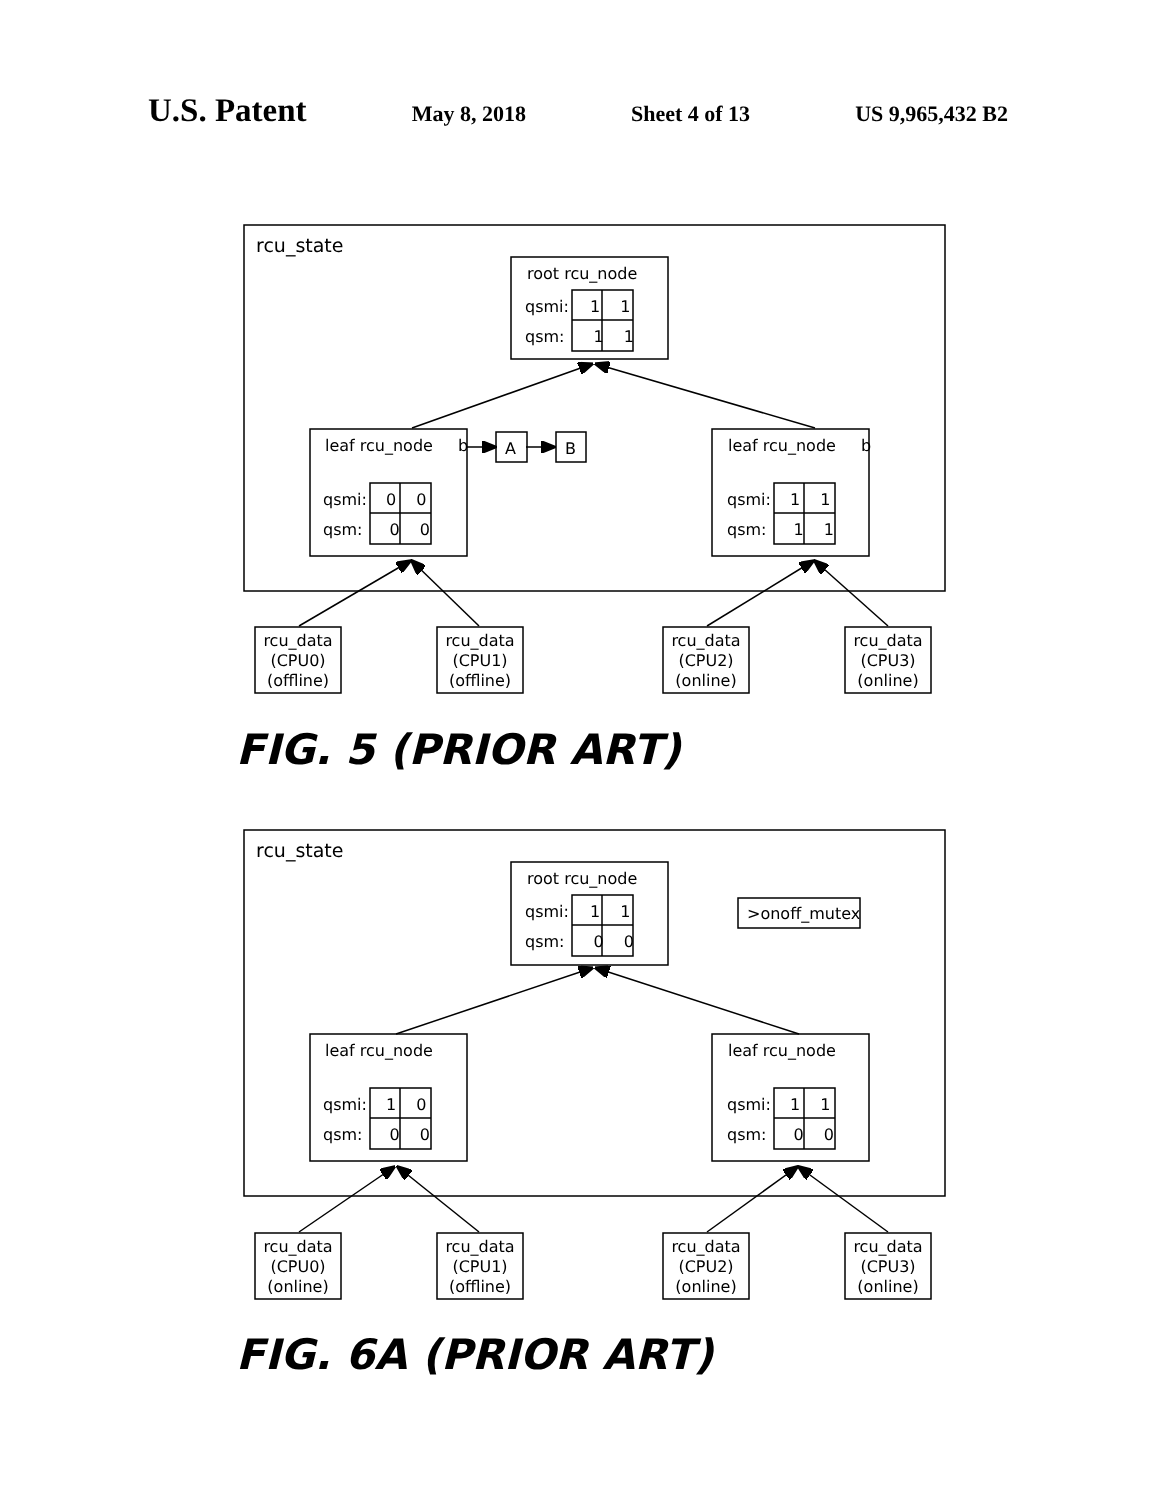U.S. Patent May 8, 2018 Sheet 4 of 13 US 9,965,432 B2
rcu_state
root rcu_node
qsmi: 1 1
qsm: 1 1
leaf rcu_node b A B
qsmi: 0 0
qsm: 0 0
leaf rcu_node b
qsmi: 1 1
qsm: 1 1
rcu_data
(CPU0)
(offline)
rcu_data
(CPU1)
(offline)
rcu_data
(CPU2)
(online)
rcu_data
(CPU3)
(online)
FIG. 5 (PRIOR ART)
rcu_state
root rcu_node
>onoff_mutex
qsmi: 1 1
qsm: 0 0
leaf rcu_node
qsmi: 1 0
qsm: 0 0
leaf rcu_node
qsmi: 1 1
qsm: 0 0
rcu_data
(CPU0)
(online)
rcu_data
(CPU1)
(offline)
rcu_data
(CPU2)
(online)
rcu_data
(CPU3)
(online)
FIG. 6A (PRIOR ART)